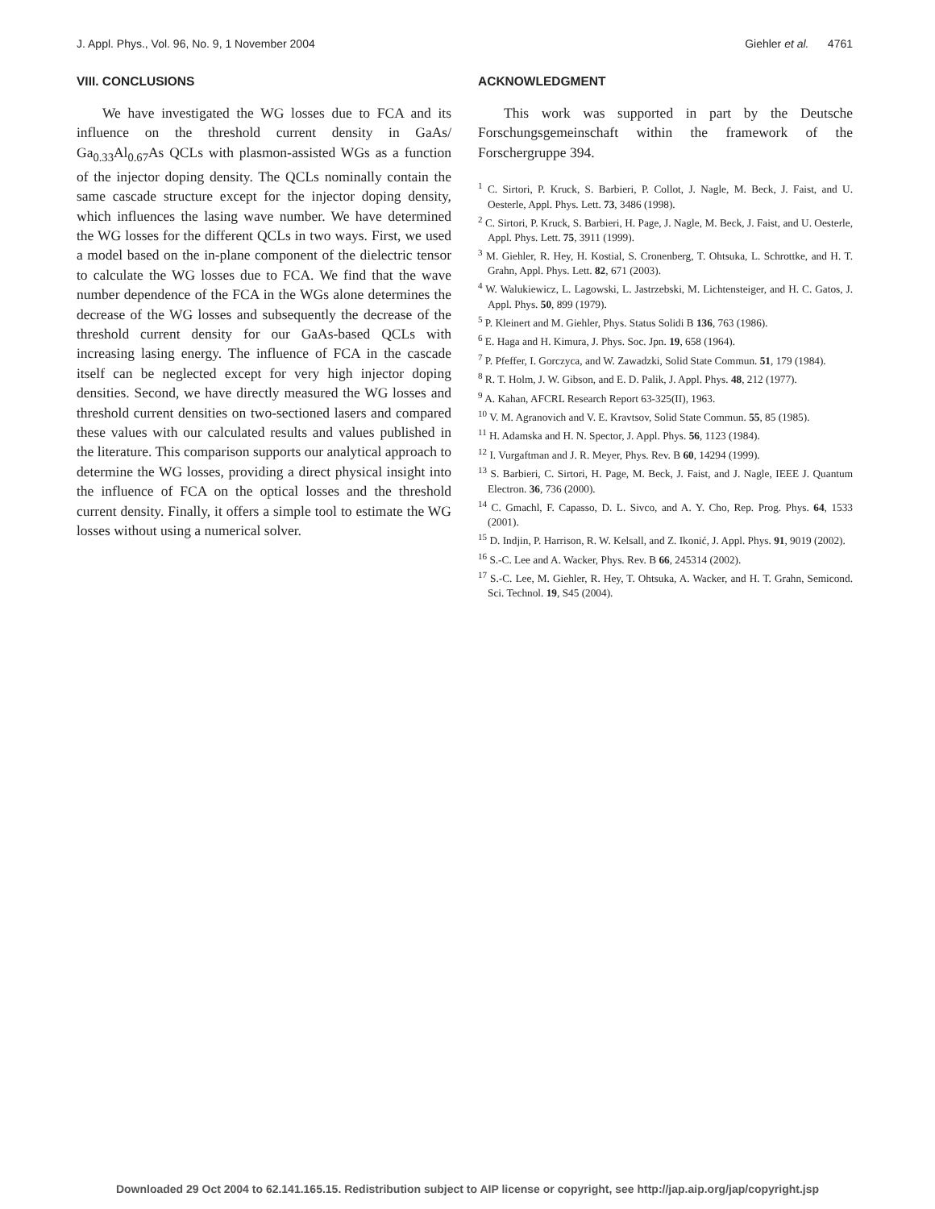J. Appl. Phys., Vol. 96, No. 9, 1 November 2004 Giehler et al. 4761
VIII. CONCLUSIONS
We have investigated the WG losses due to FCA and its influence on the threshold current density in GaAs/ Ga<sub>0.33</sub>Al<sub>0.67</sub>As QCLs with plasmon-assisted WGs as a function of the injector doping density. The QCLs nominally contain the same cascade structure except for the injector doping density, which influences the lasing wave number. We have determined the WG losses for the different QCLs in two ways. First, we used a model based on the in-plane component of the dielectric tensor to calculate the WG losses due to FCA. We find that the wave number dependence of the FCA in the WGs alone determines the decrease of the WG losses and subsequently the decrease of the threshold current density for our GaAs-based QCLs with increasing lasing energy. The influence of FCA in the cascade itself can be neglected except for very high injector doping densities. Second, we have directly measured the WG losses and threshold current densities on two-sectioned lasers and compared these values with our calculated results and values published in the literature. This comparison supports our analytical approach to determine the WG losses, providing a direct physical insight into the influence of FCA on the optical losses and the threshold current density. Finally, it offers a simple tool to estimate the WG losses without using a numerical solver.
ACKNOWLEDGMENT
This work was supported in part by the Deutsche Forschungsgemeinschaft within the framework of the Forschergruppe 394.
<sup>1</sup> C. Sirtori, P. Kruck, S. Barbieri, P. Collot, J. Nagle, M. Beck, J. Faist, and U. Oesterle, Appl. Phys. Lett. 73, 3486 (1998).
<sup>2</sup> C. Sirtori, P. Kruck, S. Barbieri, H. Page, J. Nagle, M. Beck, J. Faist, and U. Oesterle, Appl. Phys. Lett. 75, 3911 (1999).
<sup>3</sup> M. Giehler, R. Hey, H. Kostial, S. Cronenberg, T. Ohtsuka, L. Schrottke, and H. T. Grahn, Appl. Phys. Lett. 82, 671 (2003).
<sup>4</sup> W. Walukiewicz, L. Lagowski, L. Jastrzebski, M. Lichtensteiger, and H. C. Gatos, J. Appl. Phys. 50, 899 (1979).
<sup>5</sup> P. Kleinert and M. Giehler, Phys. Status Solidi B 136, 763 (1986).
<sup>6</sup> E. Haga and H. Kimura, J. Phys. Soc. Jpn. 19, 658 (1964).
<sup>7</sup> P. Pfeffer, I. Gorczyca, and W. Zawadzki, Solid State Commun. 51, 179 (1984).
<sup>8</sup> R. T. Holm, J. W. Gibson, and E. D. Palik, J. Appl. Phys. 48, 212 (1977).
<sup>9</sup> A. Kahan, AFCRL Research Report 63-325(II), 1963.
<sup>10</sup> V. M. Agranovich and V. E. Kravtsov, Solid State Commun. 55, 85 (1985).
<sup>11</sup> H. Adamska and H. N. Spector, J. Appl. Phys. 56, 1123 (1984).
<sup>12</sup> I. Vurgaftman and J. R. Meyer, Phys. Rev. B 60, 14294 (1999).
<sup>13</sup> S. Barbieri, C. Sirtori, H. Page, M. Beck, J. Faist, and J. Nagle, IEEE J. Quantum Electron. 36, 736 (2000).
<sup>14</sup> C. Gmachl, F. Capasso, D. L. Sivco, and A. Y. Cho, Rep. Prog. Phys. 64, 1533 (2001).
<sup>15</sup> D. Indjin, P. Harrison, R. W. Kelsall, and Z. Ikonić, J. Appl. Phys. 91, 9019 (2002).
<sup>16</sup> S.-C. Lee and A. Wacker, Phys. Rev. B 66, 245314 (2002).
<sup>17</sup> S.-C. Lee, M. Giehler, R. Hey, T. Ohtsuka, A. Wacker, and H. T. Grahn, Semicond. Sci. Technol. 19, S45 (2004).
Downloaded 29 Oct 2004 to 62.141.165.15. Redistribution subject to AIP license or copyright, see http://jap.aip.org/jap/copyright.jsp